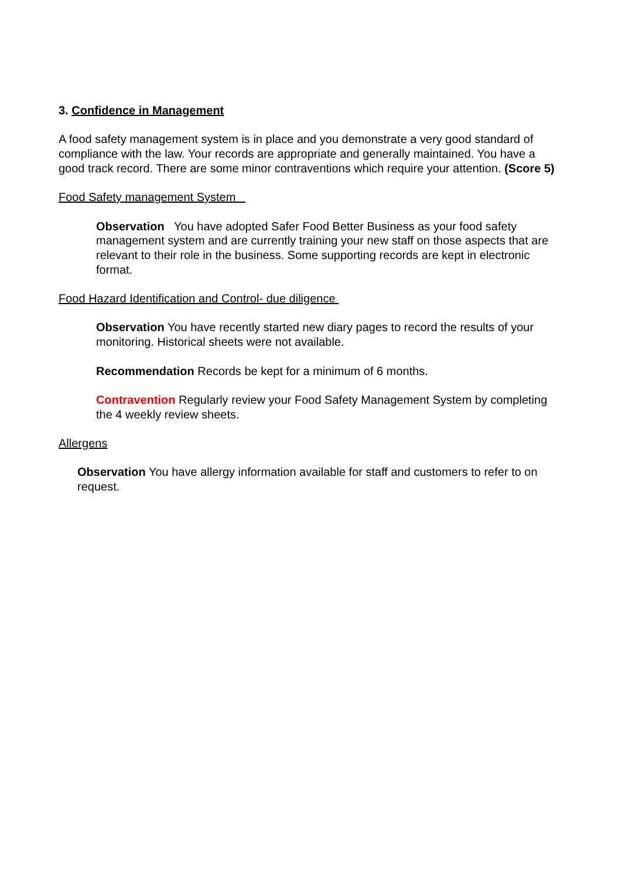3. Confidence in Management
A food safety management system is in place and you demonstrate a very good standard of compliance with the law. Your records are appropriate and generally maintained. You have a good track record. There are some minor contraventions which require your attention. (Score 5)
Food Safety management System
Observation You have adopted Safer Food Better Business as your food safety management system and are currently training your new staff on those aspects that are relevant to their role in the business. Some supporting records are kept in electronic format.
Food Hazard Identification and Control- due diligence
Observation You have recently started new diary pages to record the results of your monitoring. Historical sheets were not available.
Recommendation Records be kept for a minimum of 6 months.
Contravention Regularly review your Food Safety Management System by completing the 4 weekly review sheets.
Allergens
Observation You have allergy information available for staff and customers to refer to on request.